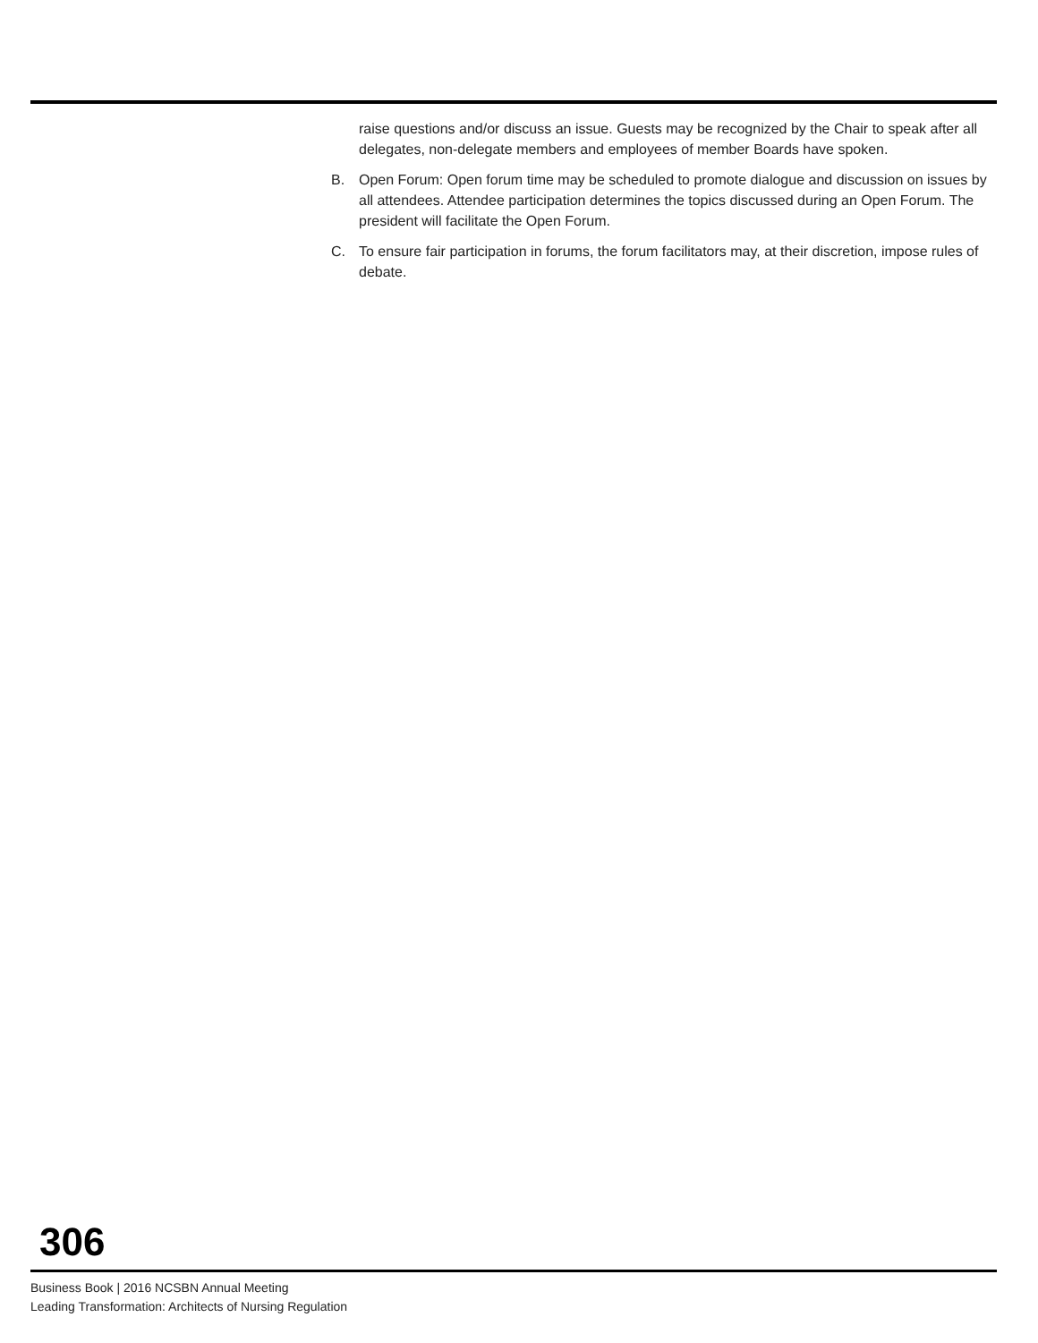raise questions and/or discuss an issue. Guests may be recognized by the Chair to speak after all delegates, non-delegate members and employees of member Boards have spoken.
B. Open Forum: Open forum time may be scheduled to promote dialogue and discussion on issues by all attendees. Attendee participation determines the topics discussed during an Open Forum. The president will facilitate the Open Forum.
C. To ensure fair participation in forums, the forum facilitators may, at their discretion, impose rules of debate.
306
Business Book | 2016 NCSBN Annual Meeting
Leading Transformation: Architects of Nursing Regulation